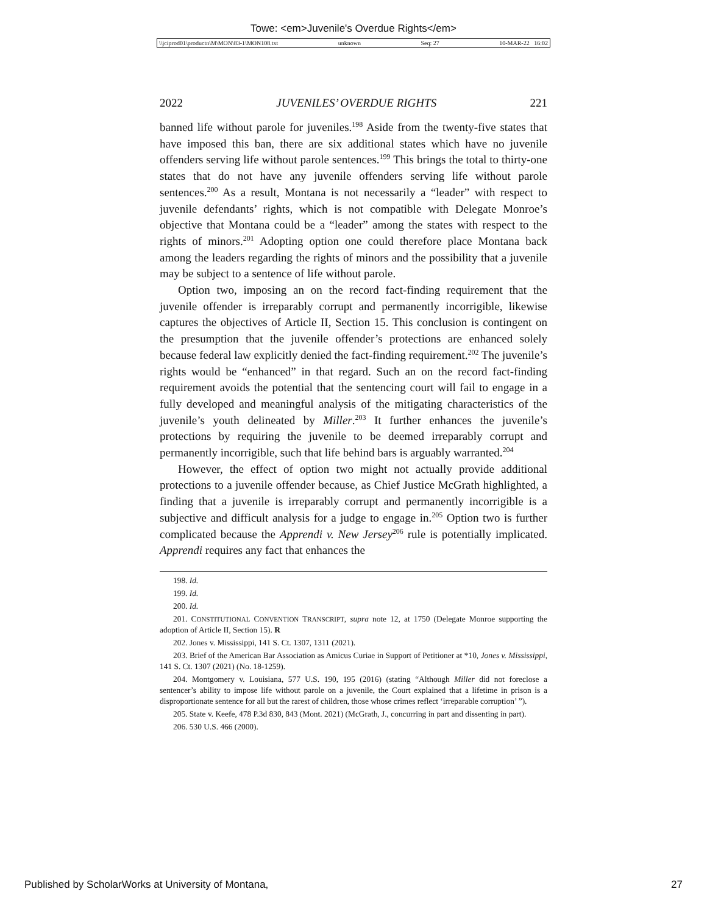Towe: <em>Juvenile's Overdue Rights</em>
\\jciprod01\productn\M\MON\83-1\MON108.txt unknown Seq: 27 10-MAR-22 16:02
2022 JUVENILES’ OVERDUE RIGHTS 221
banned life without parole for juveniles.<sup>198</sup> Aside from the twenty-five states that have imposed this ban, there are six additional states which have no juvenile offenders serving life without parole sentences.<sup>199</sup> This brings the total to thirty-one states that do not have any juvenile offenders serving life without parole sentences.<sup>200</sup> As a result, Montana is not necessarily a “leader” with respect to juvenile defendants’ rights, which is not compatible with Delegate Monroe’s objective that Montana could be a “leader” among the states with respect to the rights of minors.<sup>201</sup> Adopting option one could therefore place Montana back among the leaders regarding the rights of minors and the possibility that a juvenile may be subject to a sentence of life without parole.
Option two, imposing an on the record fact-finding requirement that the juvenile offender is irreparably corrupt and permanently incorrigible, likewise captures the objectives of Article II, Section 15. This conclusion is contingent on the presumption that the juvenile offender’s protections are enhanced solely because federal law explicitly denied the fact-finding requirement.<sup>202</sup> The juvenile’s rights would be “enhanced” in that regard. Such an on the record fact-finding requirement avoids the potential that the sentencing court will fail to engage in a fully developed and meaningful analysis of the mitigating characteristics of the juvenile’s youth delineated by Miller.<sup>203</sup> It further enhances the juvenile’s protections by requiring the juvenile to be deemed irreparably corrupt and permanently incorrigible, such that life behind bars is arguably warranted.<sup>204</sup>
However, the effect of option two might not actually provide additional protections to a juvenile offender because, as Chief Justice McGrath highlighted, a finding that a juvenile is irreparably corrupt and permanently incorrigible is a subjective and difficult analysis for a judge to engage in.<sup>205</sup> Option two is further complicated because the Apprendi v. New Jersey<sup>206</sup> rule is potentially implicated. Apprendi requires any fact that enhances the
198. Id.
199. Id.
200. Id.
201. CONSTITUTIONAL CONVENTION TRANSCRIPT, supra note 12, at 1750 (Delegate Monroe supporting the adoption of Article II, Section 15). R
202. Jones v. Mississippi, 141 S. Ct. 1307, 1311 (2021).
203. Brief of the American Bar Association as Amicus Curiae in Support of Petitioner at *10, Jones v. Mississippi, 141 S. Ct. 1307 (2021) (No. 18-1259).
204. Montgomery v. Louisiana, 577 U.S. 190, 195 (2016) (stating “Although Miller did not foreclose a sentencer’s ability to impose life without parole on a juvenile, the Court explained that a lifetime in prison is a disproportionate sentence for all but the rarest of children, those whose crimes reflect ‘irreparable corruption’ ”).
205. State v. Keefe, 478 P.3d 830, 843 (Mont. 2021) (McGrath, J., concurring in part and dissenting in part).
206. 530 U.S. 466 (2000).
Published by ScholarWorks at University of Montana, 27